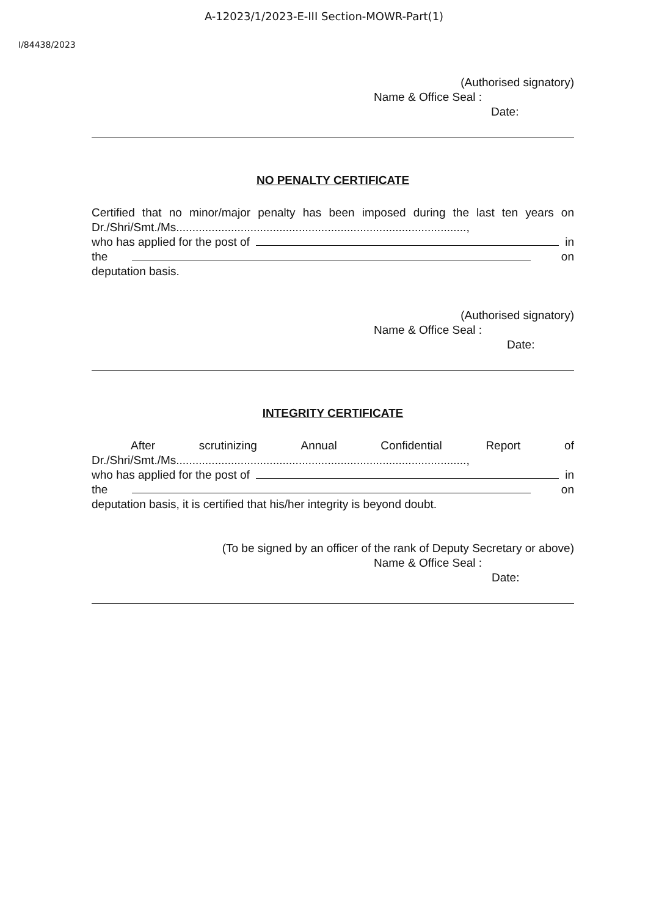A-12023/1/2023-E-III Section-MOWR-Part(1)
I/84438/2023
(Authorised signatory)
Name & Office Seal :
Date:
NO PENALTY CERTIFICATE
Certified that no minor/major penalty has been imposed during the last ten years on Dr./Shri/Smt./Ms..........................................................................................,
who has applied for the post of in
the on
deputation basis.
(Authorised signatory)
Name & Office Seal :
Date:
INTEGRITY CERTIFICATE
After scrutinizing Annual Confidential Report of
Dr./Shri/Smt./Ms..........................................................................................,
who has applied for the post of in
the on
deputation basis, it is certified that his/her integrity is beyond doubt.
(To be signed by an officer of the rank of Deputy Secretary or above)
Name & Office Seal :
Date: